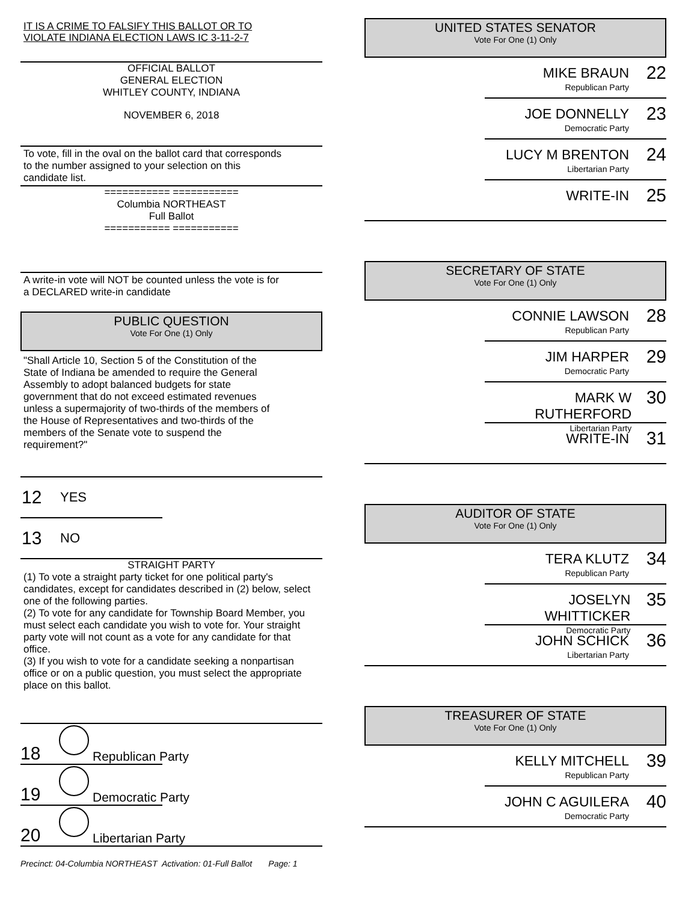IT IS A CRIME TO FALSIFY THIS BALLOT OR TO
VIOLATE INDIANA ELECTION LAWS IC 3-11-2-7
OFFICIAL BALLOT
GENERAL ELECTION
WHITLEY COUNTY, INDIANA
NOVEMBER 6, 2018
To vote, fill in the oval on the ballot card that corresponds
to the number assigned to your selection on this
candidate list.
=========== ===========
Columbia NORTHEAST
Full Ballot
=========== ===========
A write-in vote will NOT be counted unless the vote is for
a DECLARED write-in candidate
PUBLIC QUESTION
Vote For One (1) Only
"Shall Article 10, Section 5 of the Constitution of the
State of Indiana be amended to require the General
Assembly to adopt balanced budgets for state
government that do not exceed estimated revenues
unless a supermajority of two-thirds of the members of
the House of Representatives and two-thirds of the
members of the Senate vote to suspend the
requirement?"
12 YES
13 NO
STRAIGHT PARTY
(1) To vote a straight party ticket for one political party's candidates, except for candidates described in (2) below, select one of the following parties.
(2) To vote for any candidate for Township Board Member, you must select each candidate you wish to vote for. Your straight party vote will not count as a vote for any candidate for that office.
(3) If you wish to vote for a candidate seeking a nonpartisan office or on a public question, you must select the appropriate place on this ballot.
18
Republican Party
19
Democratic Party
20
Libertarian Party
Precinct: 04-Columbia NORTHEAST Activation: 01-Full Ballot Page: 1
UNITED STATES SENATOR
Vote For One (1) Only
MIKE BRAUN
Republican Party
22
JOE DONNELLY
Democratic Party
23
LUCY M BRENTON
Libertarian Party
24
WRITE-IN
25
SECRETARY OF STATE
Vote For One (1) Only
CONNIE LAWSON
Republican Party
28
JIM HARPER
Democratic Party
29
MARK W RUTHERFORD
Libertarian Party
30
WRITE-IN
31
AUDITOR OF STATE
Vote For One (1) Only
TERA KLUTZ
Republican Party
34
JOSELYN WHITTICKER
Democratic Party
35
JOHN SCHICK
Libertarian Party
36
TREASURER OF STATE
Vote For One (1) Only
KELLY MITCHELL
Republican Party
39
JOHN C AGUILERA
Democratic Party
40